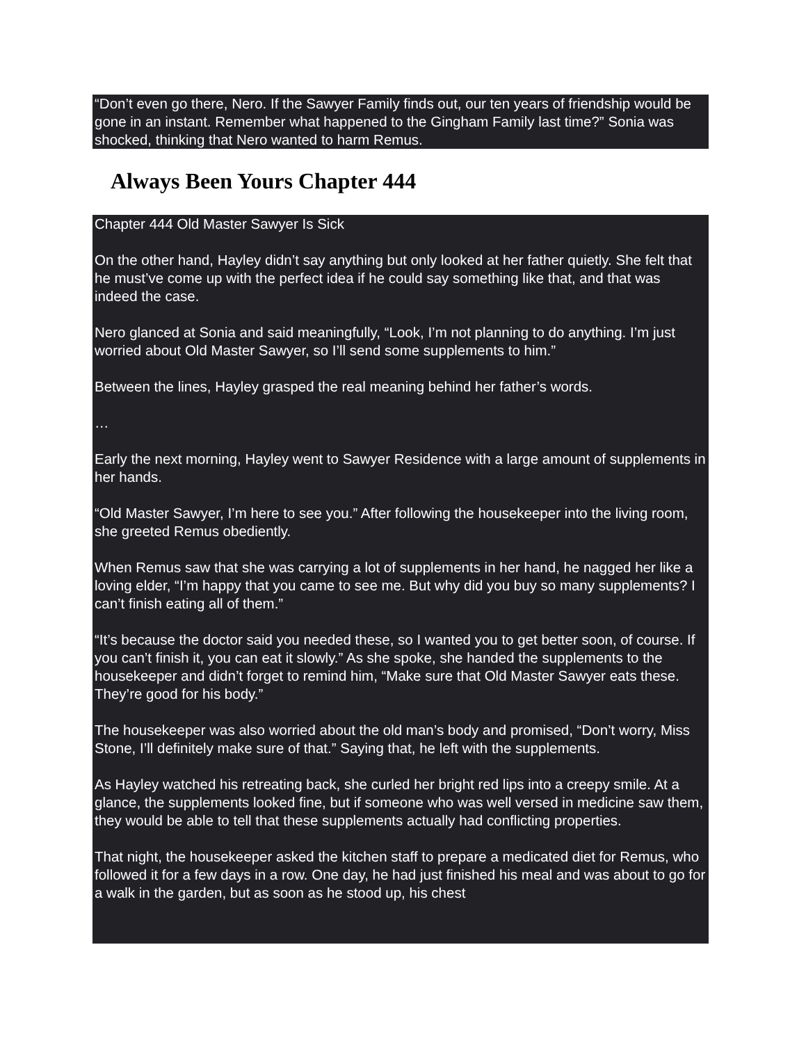“Don’t even go there, Nero. If the Sawyer Family finds out, our ten years of friendship would be gone in an instant. Remember what happened to the Gingham Family last time?” Sonia was shocked, thinking that Nero wanted to harm Remus.
Always Been Yours Chapter 444
Chapter 444 Old Master Sawyer Is Sick
On the other hand, Hayley didn’t say anything but only looked at her father quietly. She felt that he must’ve come up with the perfect idea if he could say something like that, and that was indeed the case.
Nero glanced at Sonia and said meaningfully, “Look, I’m not planning to do anything. I’m just worried about Old Master Sawyer, so I’ll send some supplements to him.”
Between the lines, Hayley grasped the real meaning behind her father’s words.
…
Early the next morning, Hayley went to Sawyer Residence with a large amount of supplements in her hands.
“Old Master Sawyer, I’m here to see you.” After following the housekeeper into the living room, she greeted Remus obediently.
When Remus saw that she was carrying a lot of supplements in her hand, he nagged her like a loving elder, “I’m happy that you came to see me. But why did you buy so many supplements? I can’t finish eating all of them.”
“It’s because the doctor said you needed these, so I wanted you to get better soon, of course. If you can’t finish it, you can eat it slowly.” As she spoke, she handed the supplements to the housekeeper and didn’t forget to remind him, “Make sure that Old Master Sawyer eats these. They’re good for his body.”
The housekeeper was also worried about the old man’s body and promised, “Don’t worry, Miss Stone, I’ll definitely make sure of that.” Saying that, he left with the supplements.
As Hayley watched his retreating back, she curled her bright red lips into a creepy smile. At a glance, the supplements looked fine, but if someone who was well versed in medicine saw them, they would be able to tell that these supplements actually had conflicting properties.
That night, the housekeeper asked the kitchen staff to prepare a medicated diet for Remus, who followed it for a few days in a row. One day, he had just finished his meal and was about to go for a walk in the garden, but as soon as he stood up, his chest